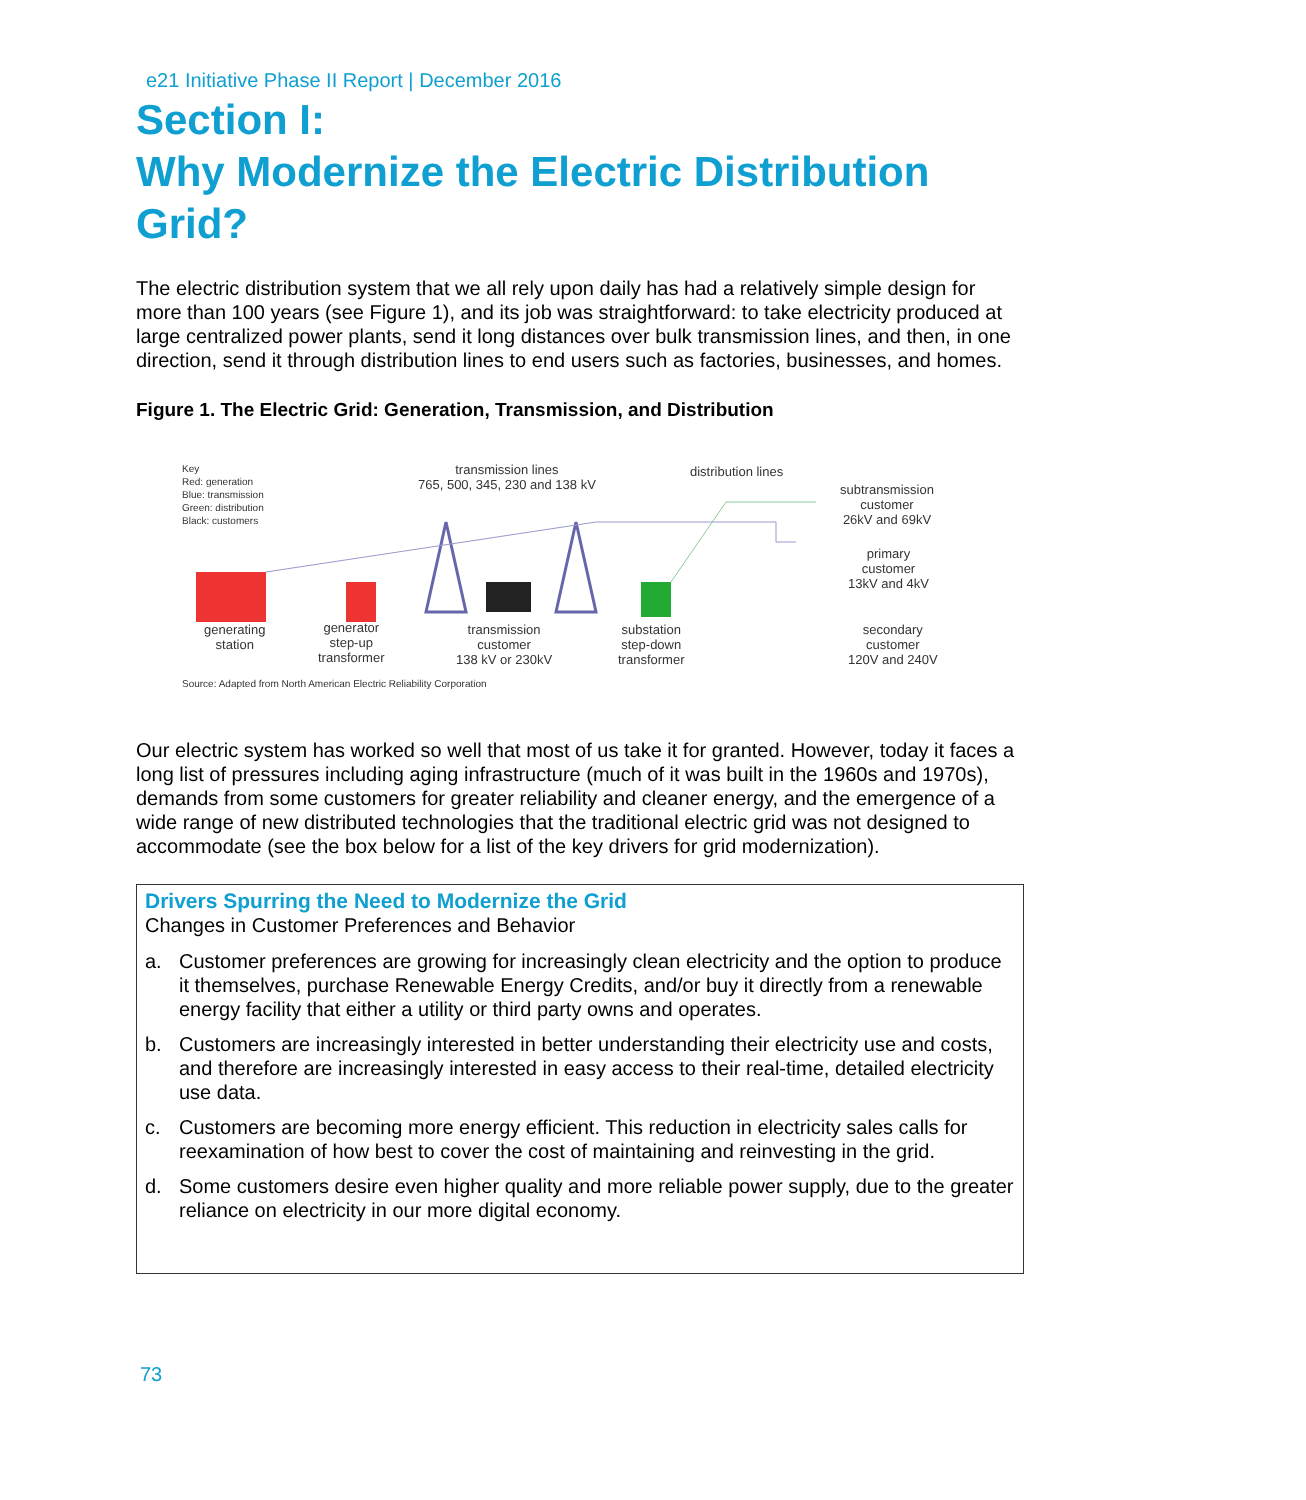e21 Initiative Phase II Report | December 2016
Section I:
Why Modernize the Electric Distribution Grid?
The electric distribution system that we all rely upon daily has had a relatively simple design for more than 100 years (see Figure 1), and its job was straightforward: to take electricity produced at large centralized power plants, send it long distances over bulk transmission lines, and then, in one direction, send it through distribution lines to end users such as factories, businesses, and homes.
Figure 1. The Electric Grid: Generation, Transmission, and Distribution
Key
Red: generation
Blue: transmission
Green: distribution
Black: customers
transmission lines
765, 500, 345, 230 and 138 kV
distribution lines
subtransmission
customer
26kV and 69kV
primary
customer
13kV and 4kV
secondary
customer
120V and 240V
generating
station
generator
step-up
transformer
transmission
customer
138 kV or 230kV
substation
step-down
transformer
Source: Adapted from North American Electric Reliability Corporation
Our electric system has worked so well that most of us take it for granted. However, today it faces a long list of pressures including aging infrastructure (much of it was built in the 1960s and 1970s), demands from some customers for greater reliability and cleaner energy, and the emergence of a wide range of new distributed technologies that the traditional electric grid was not designed to accommodate (see the box below for a list of the key drivers for grid modernization).
Drivers Spurring the Need to Modernize the Grid
Changes in Customer Preferences and Behavior
a. Customer preferences are growing for increasingly clean electricity and the option to produce it themselves, purchase Renewable Energy Credits, and/or buy it directly from a renewable energy facility that either a utility or third party owns and operates.
b. Customers are increasingly interested in better understanding their electricity use and costs, and therefore are increasingly interested in easy access to their real-time, detailed electricity use data.
c. Customers are becoming more energy efficient. This reduction in electricity sales calls for reexamination of how best to cover the cost of maintaining and reinvesting in the grid.
d. Some customers desire even higher quality and more reliable power supply, due to the greater reliance on electricity in our more digital economy.
73